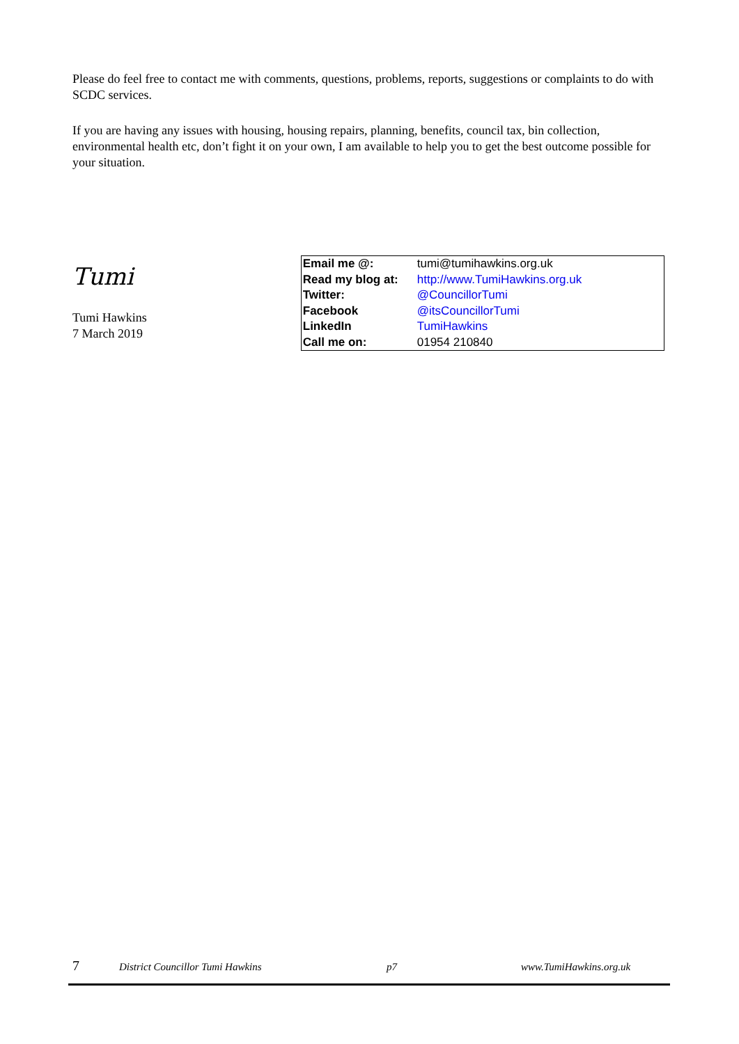Please do feel free to contact me with comments, questions, problems, reports, suggestions or complaints to do with SCDC services.
If you are having any issues with housing, housing repairs, planning, benefits, council tax, bin collection, environmental health etc, don’t fight it on your own, I am available to help you to get the best outcome possible for your situation.
Tumi
Tumi Hawkins
7 March 2019
| Email me @: | tumi@tumihawkins.org.uk |
| Read my blog at: | http://www.TumiHawkins.org.uk |
| Twitter: | @CouncillorTumi |
| Facebook | @itsCouncillorTumi |
| LinkedIn | TumiHawkins |
| Call me on: | 01954 210840 |
7 District Councillor Tumi Hawkins p7 www.TumiHawkins.org.uk